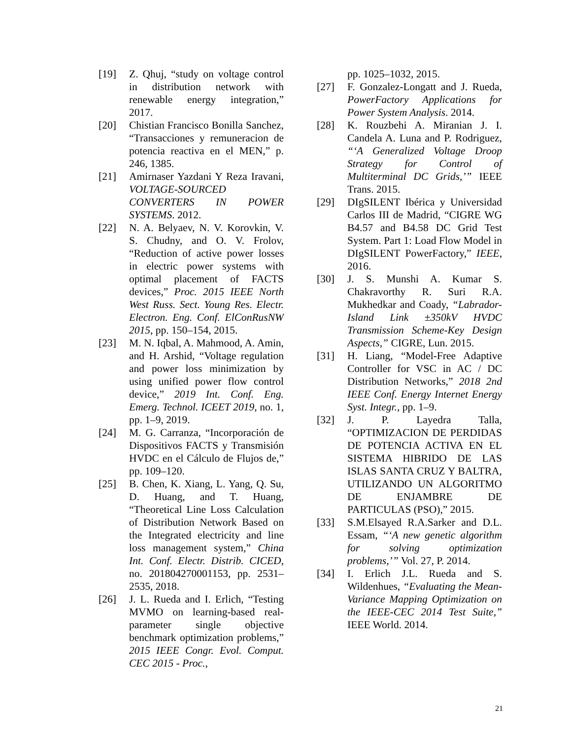[19] Z. Qhuj, “study on voltage control in distribution network with renewable energy integration,” 2017.
[20] Chistian Francisco Bonilla Sanchez, “Transacciones y remuneracion de potencia reactiva en el MEN,” p. 246, 1385.
[21] Amirnaser Yazdani Y Reza Iravani, VOLTAGE-SOURCED CONVERTERS IN POWER SYSTEMS. 2012.
[22] N. A. Belyaev, N. V. Korovkin, V. S. Chudny, and O. V. Frolov, “Reduction of active power losses in electric power systems with optimal placement of FACTS devices,” Proc. 2015 IEEE North West Russ. Sect. Young Res. Electr. Electron. Eng. Conf. ElConRusNW 2015, pp. 150–154, 2015.
[23] M. N. Iqbal, A. Mahmood, A. Amin, and H. Arshid, “Voltage regulation and power loss minimization by using unified power flow control device,” 2019 Int. Conf. Eng. Emerg. Technol. ICEET 2019, no. 1, pp. 1–9, 2019.
[24] M. G. Carranza, “Incorporación de Dispositivos FACTS y Transmisión HVDC en el Cálculo de Flujos de,” pp. 109–120.
[25] B. Chen, K. Xiang, L. Yang, Q. Su, D. Huang, and T. Huang, “Theoretical Line Loss Calculation of Distribution Network Based on the Integrated electricity and line loss management system,” China Int. Conf. Electr. Distrib. CICED, no. 201804270001153, pp. 2531–2535, 2018.
[26] J. L. Rueda and I. Erlich, “Testing MVMO on learning-based real-parameter single objective benchmark optimization problems,” 2015 IEEE Congr. Evol. Comput. CEC 2015 - Proc.,
pp. 1025–1032, 2015.
[27] F. Gonzalez-Longatt and J. Rueda, PowerFactory Applications for Power System Analysis. 2014.
[28] K. Rouzbehi A. Miranian J. I. Candela A. Luna and P. Rodriguez, “‘A Generalized Voltage Droop Strategy for Control of Multiterminal DC Grids,’” IEEE Trans. 2015.
[29] DIgSILENT Ibérica y Universidad Carlos III de Madrid, “CIGRE WG B4.57 and B4.58 DC Grid Test System. Part 1: Load Flow Model in DIgSILENT PowerFactory,” IEEE, 2016.
[30] J. S. Munshi A. Kumar S. Chakravorthy R. Suri R.A. Mukhedkar and Coady, “Labrador-Island Link ±350kV HVDC Transmission Scheme-Key Design Aspects,” CIGRE, Lun. 2015.
[31] H. Liang, “Model-Free Adaptive Controller for VSC in AC / DC Distribution Networks,” 2018 2nd IEEE Conf. Energy Internet Energy Syst. Integr., pp. 1–9.
[32] J. P. Layedra Talla, “OPTIMIZACION DE PERDIDAS DE POTENCIA ACTIVA EN EL SISTEMA HIBRIDO DE LAS ISLAS SANTA CRUZ Y BALTRA, UTILIZANDO UN ALGORITMO DE ENJAMBRE DE PARTICULAS (PSO),” 2015.
[33] S.M.Elsayed R.A.Sarker and D.L. Essam, “‘A new genetic algorithm for solving optimization problems,’” Vol. 27, P. 2014.
[34] I. Erlich J.L. Rueda and S. Wildenhues, “Evaluating the Mean- Variance Mapping Optimization on the IEEE-CEC 2014 Test Suite,” IEEE World. 2014.
21